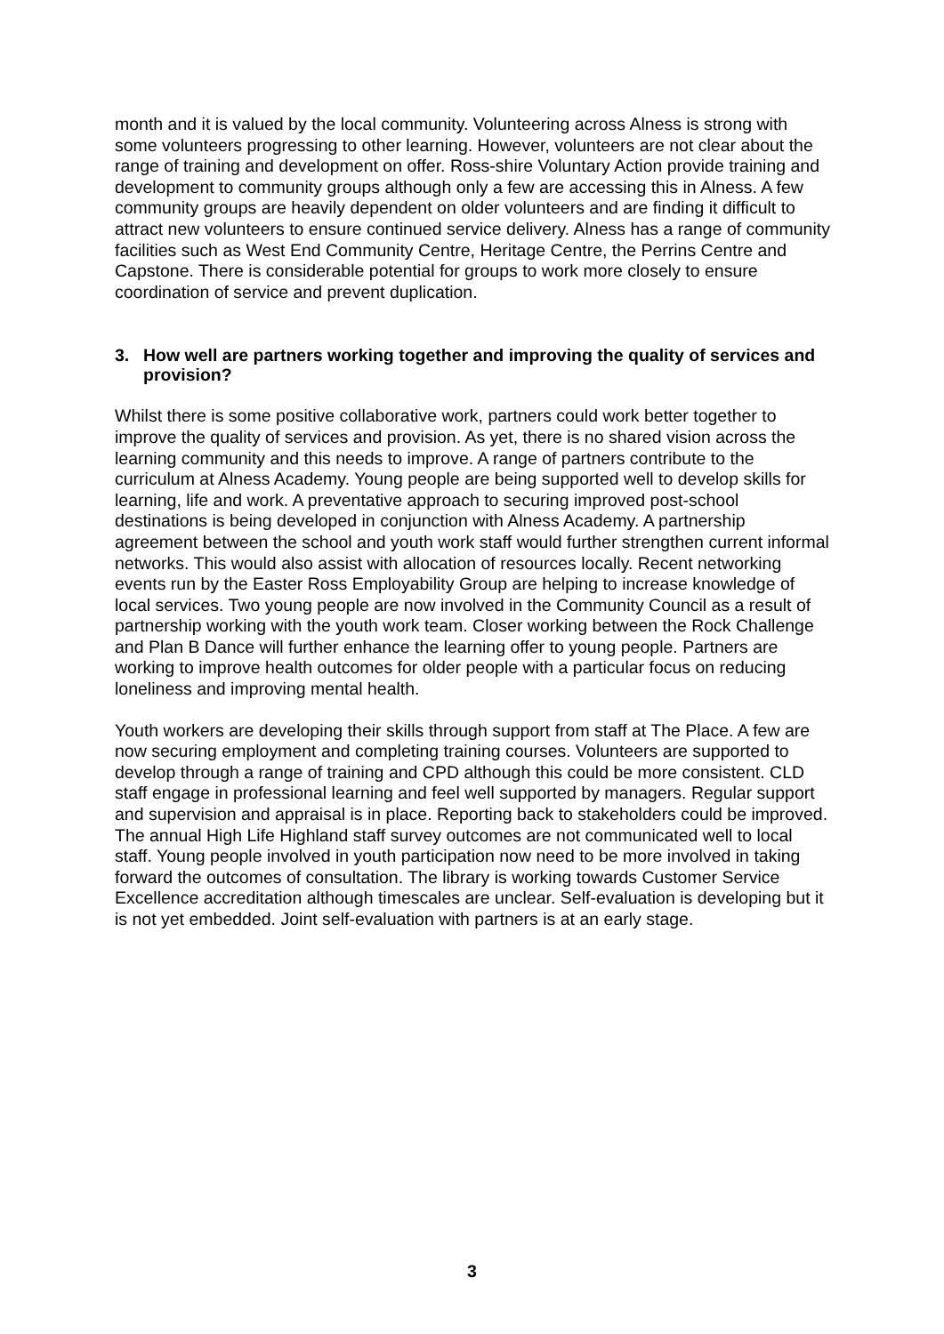month and it is valued by the local community. Volunteering across Alness is strong with some volunteers progressing to other learning. However, volunteers are not clear about the range of training and development on offer. Ross-shire Voluntary Action provide training and development to community groups although only a few are accessing this in Alness. A few community groups are heavily dependent on older volunteers and are finding it difficult to attract new volunteers to ensure continued service delivery. Alness has a range of community facilities such as West End Community Centre, Heritage Centre, the Perrins Centre and Capstone. There is considerable potential for groups to work more closely to ensure coordination of service and prevent duplication.
3. How well are partners working together and improving the quality of services and provision?
Whilst there is some positive collaborative work, partners could work better together to improve the quality of services and provision. As yet, there is no shared vision across the learning community and this needs to improve. A range of partners contribute to the curriculum at Alness Academy. Young people are being supported well to develop skills for learning, life and work. A preventative approach to securing improved post-school destinations is being developed in conjunction with Alness Academy. A partnership agreement between the school and youth work staff would further strengthen current informal networks. This would also assist with allocation of resources locally. Recent networking events run by the Easter Ross Employability Group are helping to increase knowledge of local services. Two young people are now involved in the Community Council as a result of partnership working with the youth work team. Closer working between the Rock Challenge and Plan B Dance will further enhance the learning offer to young people. Partners are working to improve health outcomes for older people with a particular focus on reducing loneliness and improving mental health.
Youth workers are developing their skills through support from staff at The Place. A few are now securing employment and completing training courses. Volunteers are supported to develop through a range of training and CPD although this could be more consistent. CLD staff engage in professional learning and feel well supported by managers. Regular support and supervision and appraisal is in place. Reporting back to stakeholders could be improved. The annual High Life Highland staff survey outcomes are not communicated well to local staff. Young people involved in youth participation now need to be more involved in taking forward the outcomes of consultation. The library is working towards Customer Service Excellence accreditation although timescales are unclear. Self-evaluation is developing but it is not yet embedded. Joint self-evaluation with partners is at an early stage.
3